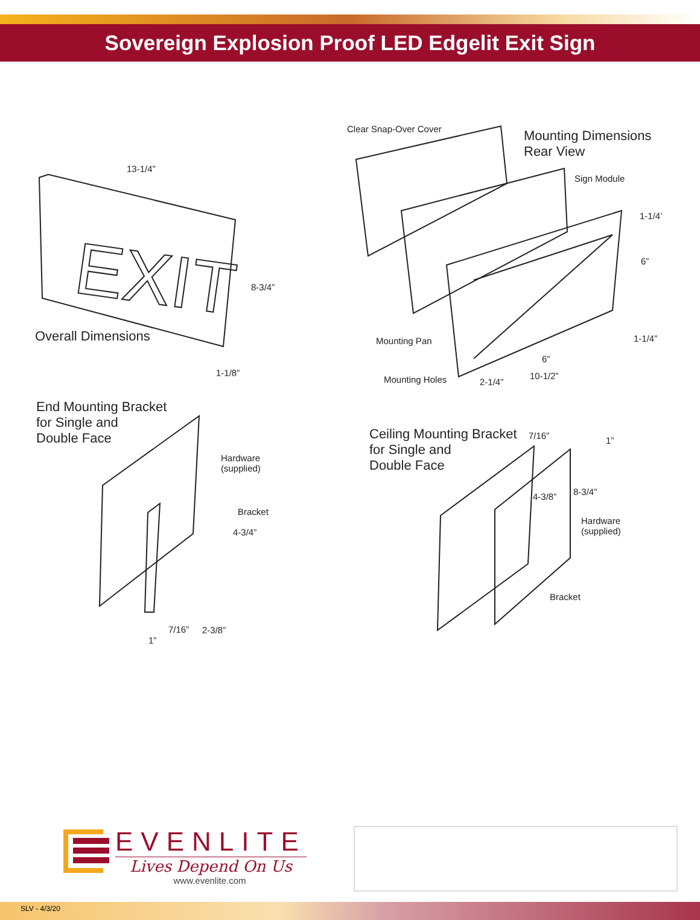Sovereign Explosion Proof LED Edgelit Exit Sign
EXIT
13-1/4”
8-3/4”
Overall Dimensions
1-1/8”
Clear Snap-Over Cover
Mounting Dimensions
Rear View
Sign Module
1-1/4’
6”
Mounting Pan 1-1/4”
6”
Mounting Holes 2-1/4”
10-1/2”
End Mounting Bracket
for Single and
Double Face
Hardware
(supplied)
Bracket
4-3/4”
7/16” 2-3/8”
1”
Ceiling Mounting Bracket
for Single and
Double Face
7/16” 1”
8-3/4”
4-3/8”
Hardware
(supplied)
Bracket
EVENLITE
Lives Depend On Us
www.evenlite.com
SLV - 4/3/20